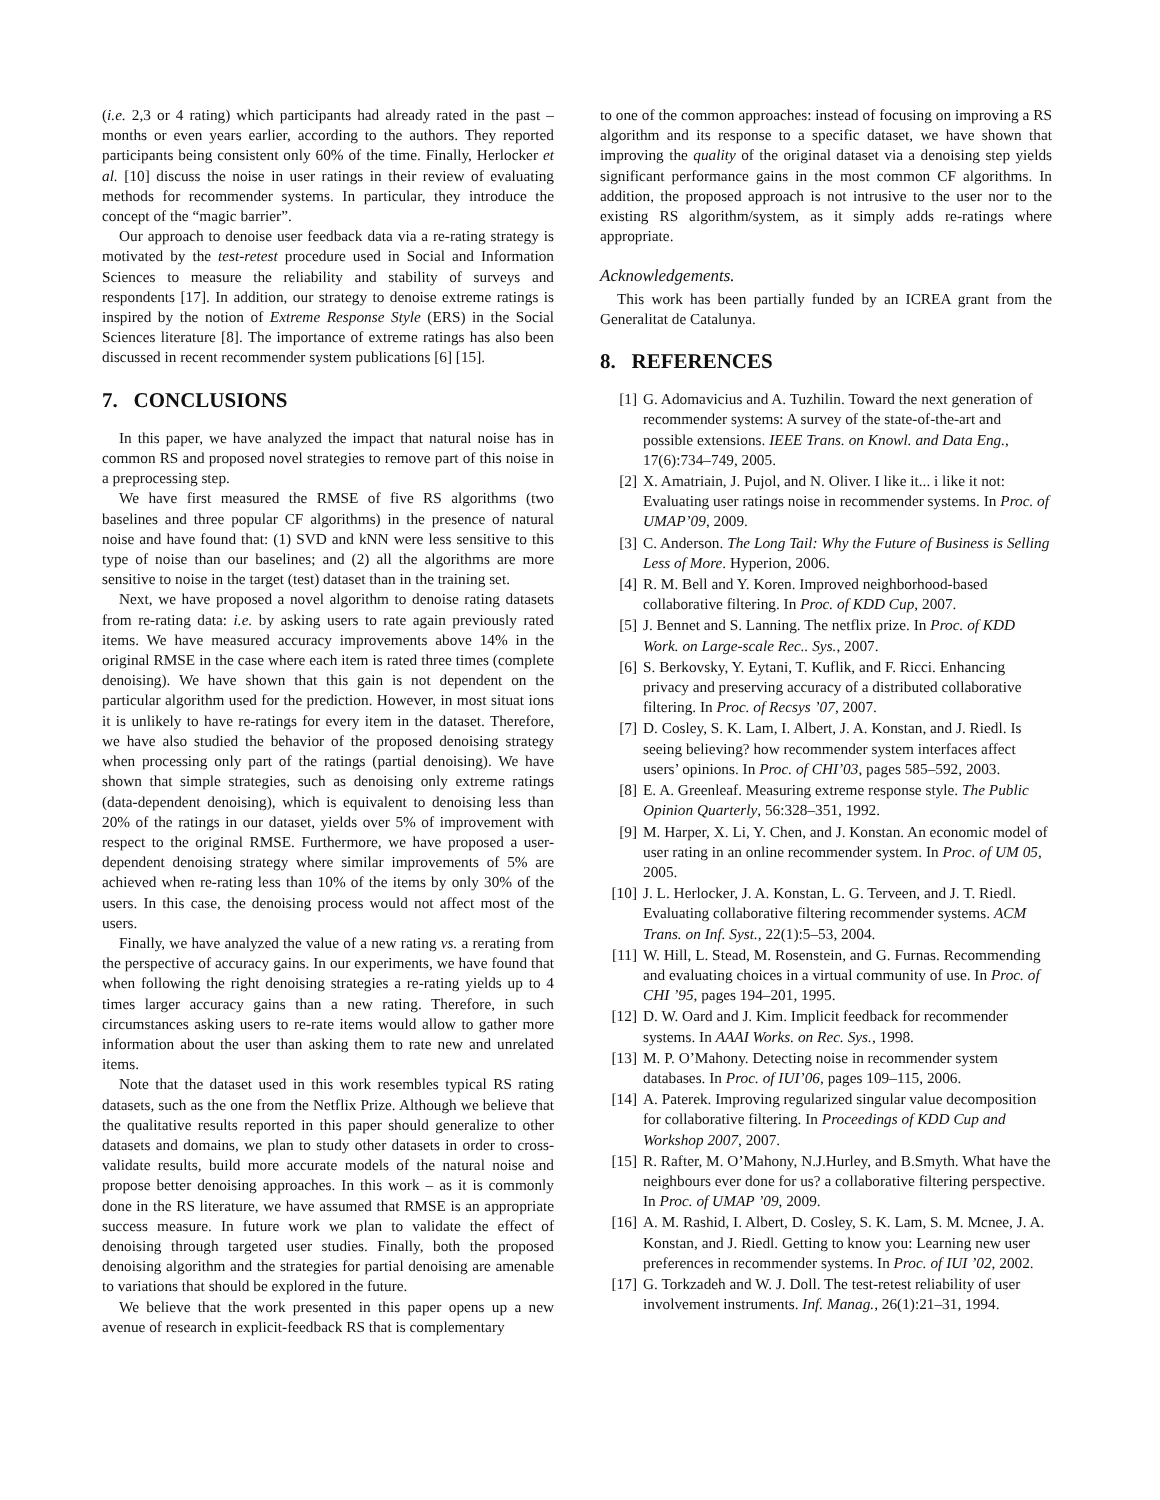(i.e. 2,3 or 4 rating) which participants had already rated in the past – months or even years earlier, according to the authors. They reported participants being consistent only 60% of the time. Finally, Herlocker et al. [10] discuss the noise in user ratings in their review of evaluating methods for recommender systems. In particular, they introduce the concept of the “magic barrier”.
Our approach to denoise user feedback data via a re-rating strategy is motivated by the test-retest procedure used in Social and Information Sciences to measure the reliability and stability of surveys and respondents [17]. In addition, our strategy to denoise extreme ratings is inspired by the notion of Extreme Response Style (ERS) in the Social Sciences literature [8]. The importance of extreme ratings has also been discussed in recent recommender system publications [6] [15].
7. CONCLUSIONS
In this paper, we have analyzed the impact that natural noise has in common RS and proposed novel strategies to remove part of this noise in a preprocessing step.
We have first measured the RMSE of five RS algorithms (two baselines and three popular CF algorithms) in the presence of natural noise and have found that: (1) SVD and kNN were less sensitive to this type of noise than our baselines; and (2) all the algorithms are more sensitive to noise in the target (test) dataset than in the training set.
Next, we have proposed a novel algorithm to denoise rating datasets from re-rating data: i.e. by asking users to rate again previously rated items. We have measured accuracy improvements above 14% in the original RMSE in the case where each item is rated three times (complete denoising). We have shown that this gain is not dependent on the particular algorithm used for the prediction. However, in most situat ions it is unlikely to have re-ratings for every item in the dataset. Therefore, we have also studied the behavior of the proposed denoising strategy when processing only part of the ratings (partial denoising). We have shown that simple strategies, such as denoising only extreme ratings (data-dependent denoising), which is equivalent to denoising less than 20% of the ratings in our dataset, yields over 5% of improvement with respect to the original RMSE. Furthermore, we have proposed a user-dependent denoising strategy where similar improvements of 5% are achieved when re-rating less than 10% of the items by only 30% of the users. In this case, the denoising process would not affect most of the users.
Finally, we have analyzed the value of a new rating vs. a rerating from the perspective of accuracy gains. In our experiments, we have found that when following the right denoising strategies a re-rating yields up to 4 times larger accuracy gains than a new rating. Therefore, in such circumstances asking users to re-rate items would allow to gather more information about the user than asking them to rate new and unrelated items.
Note that the dataset used in this work resembles typical RS rating datasets, such as the one from the Netflix Prize. Although we believe that the qualitative results reported in this paper should generalize to other datasets and domains, we plan to study other datasets in order to cross-validate results, build more accurate models of the natural noise and propose better denoising approaches. In this work – as it is commonly done in the RS literature, we have assumed that RMSE is an appropriate success measure. In future work we plan to validate the effect of denoising through targeted user studies. Finally, both the proposed denoising algorithm and the strategies for partial denoising are amenable to variations that should be explored in the future.
We believe that the work presented in this paper opens up a new avenue of research in explicit-feedback RS that is complementary
to one of the common approaches: instead of focusing on improving a RS algorithm and its response to a specific dataset, we have shown that improving the quality of the original dataset via a denoising step yields significant performance gains in the most common CF algorithms. In addition, the proposed approach is not intrusive to the user nor to the existing RS algorithm/system, as it simply adds re-ratings where appropriate.
Acknowledgements.
This work has been partially funded by an ICREA grant from the Generalitat de Catalunya.
8. REFERENCES
[1] G. Adomavicius and A. Tuzhilin. Toward the next generation of recommender systems: A survey of the state-of-the-art and possible extensions. IEEE Trans. on Knowl. and Data Eng., 17(6):734–749, 2005.
[2] X. Amatriain, J. Pujol, and N. Oliver. I like it... i like it not: Evaluating user ratings noise in recommender systems. In Proc. of UMAP’09, 2009.
[3] C. Anderson. The Long Tail: Why the Future of Business is Selling Less of More. Hyperion, 2006.
[4] R. M. Bell and Y. Koren. Improved neighborhood-based collaborative filtering. In Proc. of KDD Cup, 2007.
[5] J. Bennet and S. Lanning. The netflix prize. In Proc. of KDD Work. on Large-scale Rec.. Sys., 2007.
[6] S. Berkovsky, Y. Eytani, T. Kuflik, and F. Ricci. Enhancing privacy and preserving accuracy of a distributed collaborative filtering. In Proc. of Recsys ’07, 2007.
[7] D. Cosley, S. K. Lam, I. Albert, J. A. Konstan, and J. Riedl. Is seeing believing? how recommender system interfaces affect users’ opinions. In Proc. of CHI’03, pages 585–592, 2003.
[8] E. A. Greenleaf. Measuring extreme response style. The Public Opinion Quarterly, 56:328–351, 1992.
[9] M. Harper, X. Li, Y. Chen, and J. Konstan. An economic model of user rating in an online recommender system. In Proc. of UM 05, 2005.
[10] J. L. Herlocker, J. A. Konstan, L. G. Terveen, and J. T. Riedl. Evaluating collaborative filtering recommender systems. ACM Trans. on Inf. Syst., 22(1):5–53, 2004.
[11] W. Hill, L. Stead, M. Rosenstein, and G. Furnas. Recommending and evaluating choices in a virtual community of use. In Proc. of CHI ’95, pages 194–201, 1995.
[12] D. W. Oard and J. Kim. Implicit feedback for recommender systems. In AAAI Works. on Rec. Sys., 1998.
[13] M. P. O’Mahony. Detecting noise in recommender system databases. In Proc. of IUI’06, pages 109–115, 2006.
[14] A. Paterek. Improving regularized singular value decomposition for collaborative filtering. In Proceedings of KDD Cup and Workshop 2007, 2007.
[15] R. Rafter, M. O’Mahony, N.J.Hurley, and B.Smyth. What have the neighbours ever done for us? a collaborative filtering perspective. In Proc. of UMAP ’09, 2009.
[16] A. M. Rashid, I. Albert, D. Cosley, S. K. Lam, S. M. Mcnee, J. A. Konstan, and J. Riedl. Getting to know you: Learning new user preferences in recommender systems. In Proc. of IUI ’02, 2002.
[17] G. Torkzadeh and W. J. Doll. The test-retest reliability of user involvement instruments. Inf. Manag., 26(1):21–31, 1994.